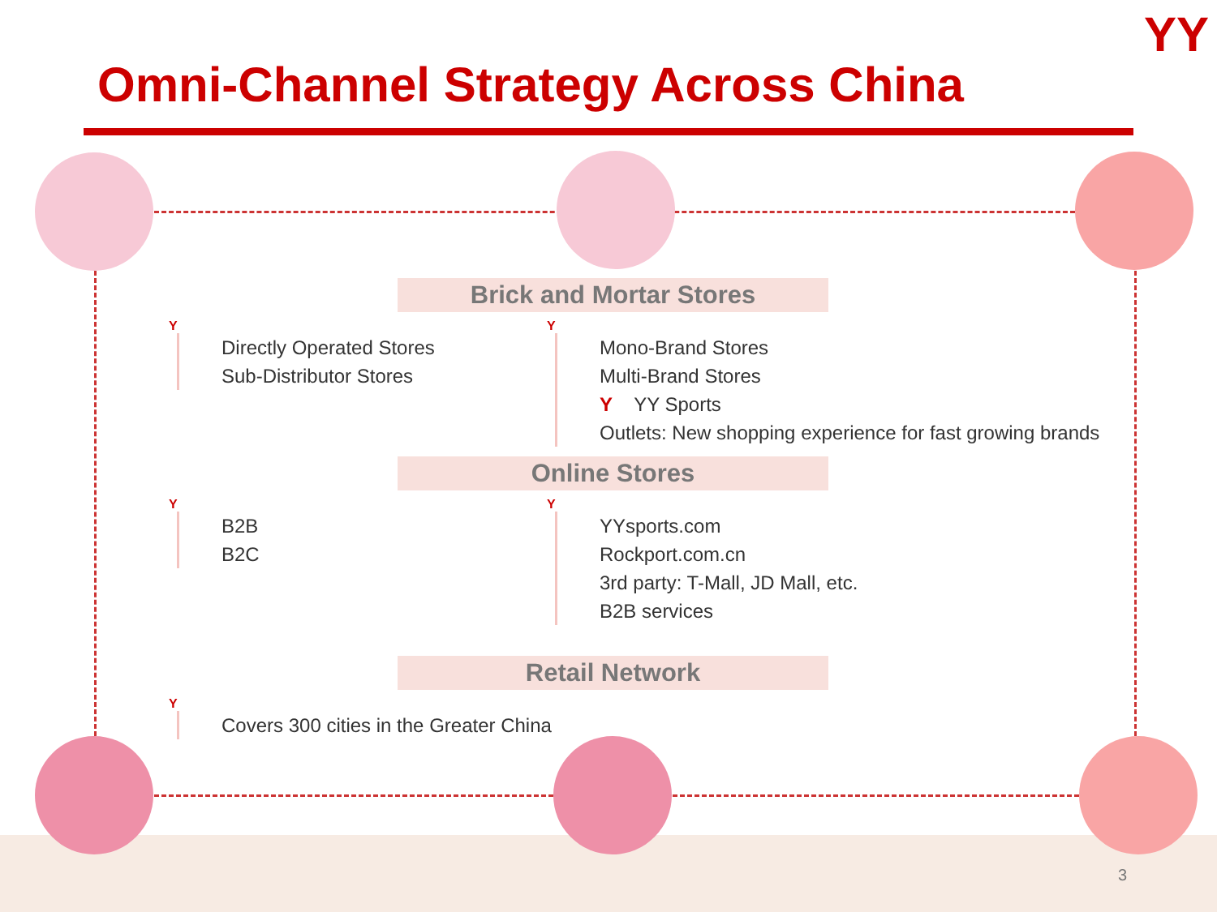YY
Omni-Channel Strategy Across China
Brick and Mortar Stores
Y
Directly Operated Stores
Sub-Distributor Stores
Y
Mono-Brand Stores
Multi-Brand Stores
Y YY Sports
Outlets: New shopping experience for fast growing brands
Online Stores
Y
B2B
B2C
Y
YYsports.com
Rockport.com.cn
3rd party: T-Mall, JD Mall, etc.
B2B services
Retail Network
Y
Covers 300 cities in the Greater China
3